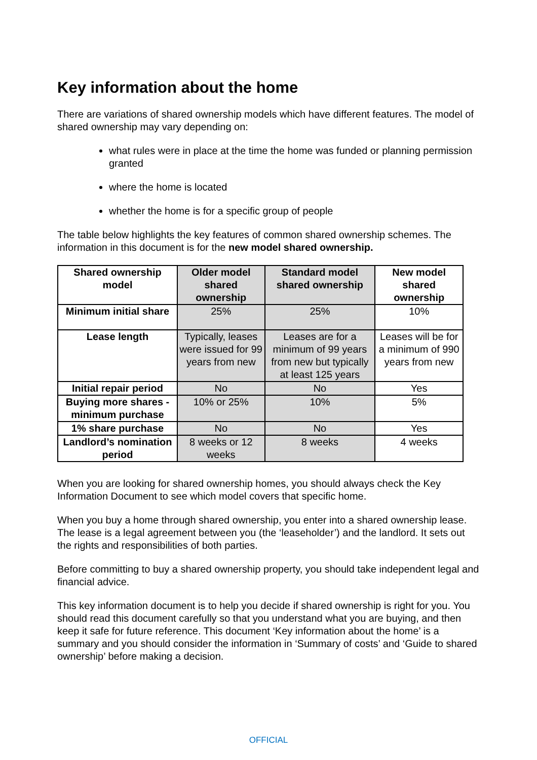Key information about the home
There are variations of shared ownership models which have different features. The model of shared ownership may vary depending on:
what rules were in place at the time the home was funded or planning permission granted
where the home is located
whether the home is for a specific group of people
The table below highlights the key features of common shared ownership schemes. The information in this document is for the new model shared ownership.
| Shared ownership model | Older model shared ownership | Standard model shared ownership | New model shared ownership |
| --- | --- | --- | --- |
| Minimum initial share | 25% | 25% | 10% |
| Lease length | Typically, leases were issued for 99 years from new | Leases are for a minimum of 99 years from new but typically at least 125 years | Leases will be for a minimum of 990 years from new |
| Initial repair period | No | No | Yes |
| Buying more shares - minimum purchase | 10% or 25% | 10% | 5% |
| 1% share purchase | No | No | Yes |
| Landlord’s nomination period | 8 weeks or 12 weeks | 8 weeks | 4 weeks |
When you are looking for shared ownership homes, you should always check the Key Information Document to see which model covers that specific home.
When you buy a home through shared ownership, you enter into a shared ownership lease. The lease is a legal agreement between you (the ‘leaseholder’) and the landlord. It sets out the rights and responsibilities of both parties.
Before committing to buy a shared ownership property, you should take independent legal and financial advice.
This key information document is to help you decide if shared ownership is right for you. You should read this document carefully so that you understand what you are buying, and then keep it safe for future reference. This document ‘Key information about the home’ is a summary and you should consider the information in ‘Summary of costs’ and ‘Guide to shared ownership’ before making a decision.
OFFICIAL